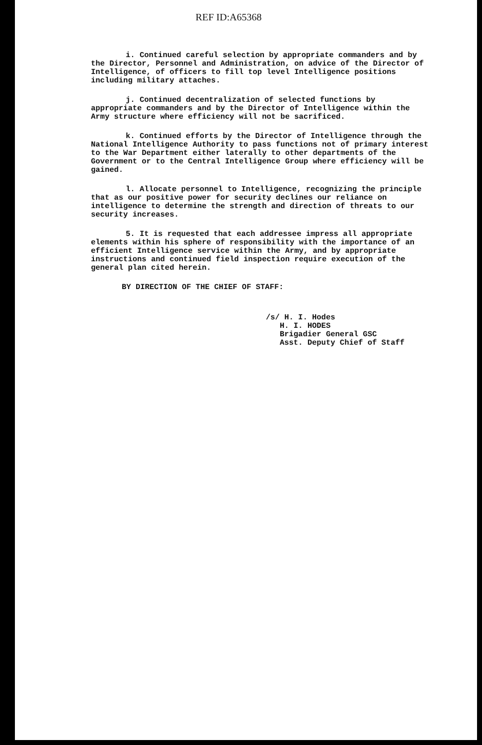REF ID:A65368
i. Continued careful selection by appropriate commanders and by the Director, Personnel and Administration, on advice of the Director of Intelligence, of officers to fill top level Intelligence positions including military attaches.
j. Continued decentralization of selected functions by appropriate commanders and by the Director of Intelligence within the Army structure where efficiency will not be sacrificed.
k. Continued efforts by the Director of Intelligence through the National Intelligence Authority to pass functions not of primary interest to the War Department either laterally to other departments of the Government or to the Central Intelligence Group where efficiency will be gained.
l. Allocate personnel to Intelligence, recognizing the principle that as our positive power for security declines our reliance on intelligence to determine the strength and direction of threats to our security increases.
5. It is requested that each addressee impress all appropriate elements within his sphere of responsibility with the importance of an efficient Intelligence service within the Army, and by appropriate instructions and continued field inspection require execution of the general plan cited herein.
BY DIRECTION OF THE CHIEF OF STAFF:
/s/ H. I. Hodes
H. I. HODES
Brigadier General GSC
Asst. Deputy Chief of Staff